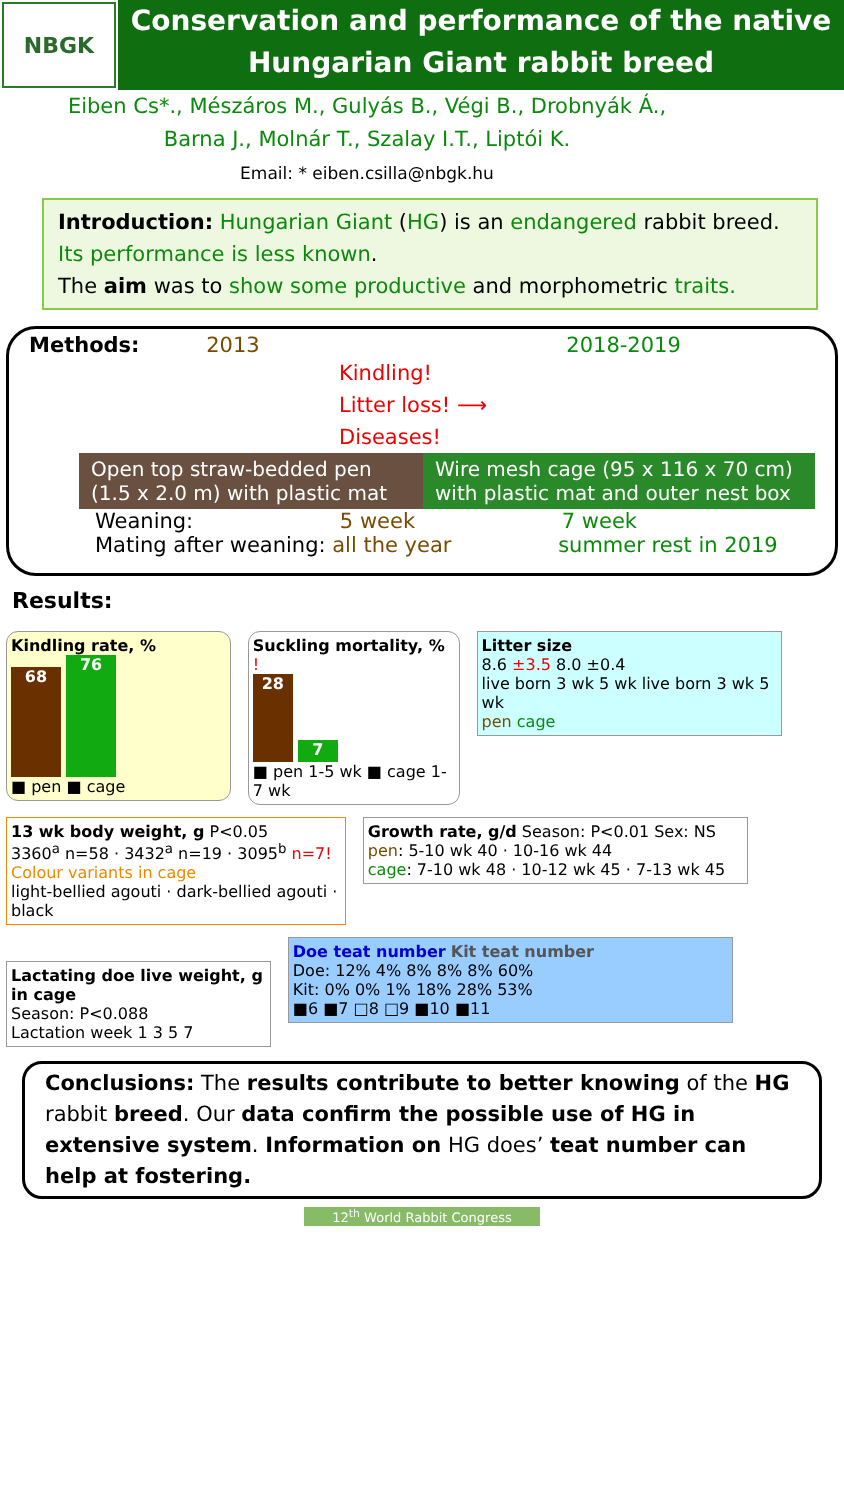NBGK
Conservation and performance of the native
Hungarian Giant rabbit breed
Eiben Cs*., Mészáros M., Gulyás B., Végi B., Drobnyák Á.,
Barna J., Molnár T., Szalay I.T., Liptói K.
Email: * eiben.csilla@nbgk.hu
Introduction: Hungarian Giant (HG) is an endangered rabbit breed.
Its performance is less known.
The aim was to show some productive and morphometric traits.
Methods: 2013 2018-2019
Kindling!
Litter loss! ⟶
Diseases!
Open top straw-bedded pen (1.5 x 2.0 m) with plastic mat
Wire mesh cage (95 x 116 x 70 cm) with plastic mat and outer nest box
Weaning: 5 week 7 week
Mating after weaning: all the year summer rest in 2019
Results:
Kindling rate, %
68
76
■ pen ■ cage
Suckling mortality, % !
28
7
■ pen 1-5 wk ■ cage 1-7 wk
Litter size
8.6 ±3.5 8.0 ±0.4
live born 3 wk 5 wk live born 3 wk 5 wk
pen cage
13 wk body weight, g P<0.05
3360<sup>a</sup> n=58 · 3432<sup>a</sup> n=19 · 3095<sup>b</sup> n=7!
Colour variants in cage
light-bellied agouti · dark-bellied agouti · black
Growth rate, g/d Season: P<0.01 Sex: NS
pen: 5-10 wk 40 · 10-16 wk 44
cage: 7-10 wk 48 · 10-12 wk 45 · 7-13 wk 45
Lactating doe live weight, g in cage
Season: P<0.088
Lactation week 1 3 5 7
Doe teat number Kit teat number
Doe: 12% 4% 8% 8% 8% 60%
Kit: 0% 0% 1% 18% 28% 53%
■6 ■7 □8 □9 ■10 ■11
Conclusions: The results contribute to better knowing of the HG rabbit breed. Our data confirm the possible use of HG in extensive system. Information on HG does’ teat number can help at fostering.
12<sup>th</sup> World Rabbit Congress